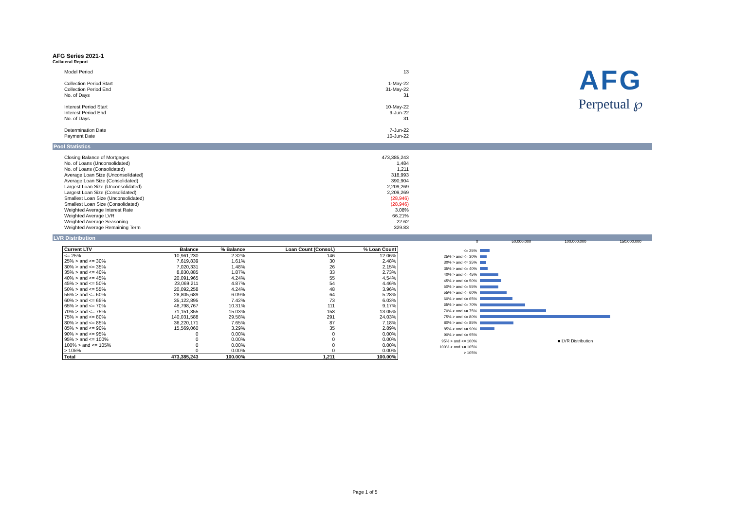AFG Series 2021-1
Collateral Report
AFG
Perpetual ℘
Model Period 13
Collection Period Start 1-May-22
Collection Period End 31-May-22
No. of Days 31
Interest Period Start 10-May-22
Interest Period End 9-Jun-22
No. of Days 31
Determination Date 7-Jun-22
Payment Date 10-Jun-22
Pool Statistics
Closing Balance of Mortgages 473,385,243
No. of Loans (Unconsolidated) 1,484
No. of Loans (Consolidated) 1,211
Average Loan Size (Unconsolidated) 318,993
Average Loan Size (Consolidated) 390,904
Largest Loan Size (Unconsolidated) 2,209,269
Largest Loan Size (Consolidated) 2,209,269
Smallest Loan Size (Unconsolidated) (28,946)
Smallest Loan Size (Consolidated) (28,946)
Weighted Average Interest Rate 3.08%
Weighted Average LVR 66.21%
Weighted Average Seasoning 22.62
Weighted Average Remaining Term 329.83
LVR Distribution
| Current LTV | Balance | % Balance | Loan Count (Consol.) | % Loan Count |
| --- | --- | --- | --- | --- |
| <= 25% | 10,961,230 | 2.32% | 146 | 12.06% |
| 25% > and <= 30% | 7,619,839 | 1.61% | 30 | 2.48% |
| 30% > and <= 35% | 7,020,331 | 1.48% | 26 | 2.15% |
| 35% > and <= 40% | 8,830,885 | 1.87% | 33 | 2.73% |
| 40% > and <= 45% | 20,091,965 | 4.24% | 55 | 4.54% |
| 45% > and <= 50% | 23,069,211 | 4.87% | 54 | 4.46% |
| 50% > and <= 55% | 20,092,258 | 4.24% | 48 | 3.96% |
| 55% > and <= 60% | 28,805,689 | 6.09% | 64 | 5.28% |
| 60% > and <= 65% | 35,122,895 | 7.42% | 73 | 6.03% |
| 65% > and <= 70% | 48,798,767 | 10.31% | 111 | 9.17% |
| 70% > and <= 75% | 71,151,355 | 15.03% | 158 | 13.05% |
| 75% > and <= 80% | 140,031,588 | 29.58% | 291 | 24.03% |
| 80% > and <= 85% | 36,220,171 | 7.65% | 87 | 7.18% |
| 85% > and <= 90% | 15,569,060 | 3.29% | 35 | 2.89% |
| 90% > and <= 95% | 0 | 0.00% | 0 | 0.00% |
| 95% > and <= 100% | 0 | 0.00% | 0 | 0.00% |
| 100% > and <= 105% | 0 | 0.00% | 0 | 0.00% |
| > 105% | 0 | 0.00% | 0 | 0.00% |
| Total | 473,385,243 | 100.00% | 1,211 | 100.00% |
0 50,000,000 100,000,000 150,000,000
<= 25%
25% > and <= 30%
30% > and <= 35%
35% > and <= 40%
40% > and <= 45%
45% > and <= 50%
50% > and <= 55%
55% > and <= 60%
60% > and <= 65%
65% > and <= 70%
70% > and <= 75%
75% > and <= 80%
80% > and <= 85%
85% > and <= 90%
90% > and <= 95%
95% > and <= 100% ■ LVR Distribution
100% > and <= 105%
> 105%
Page 1 of 5